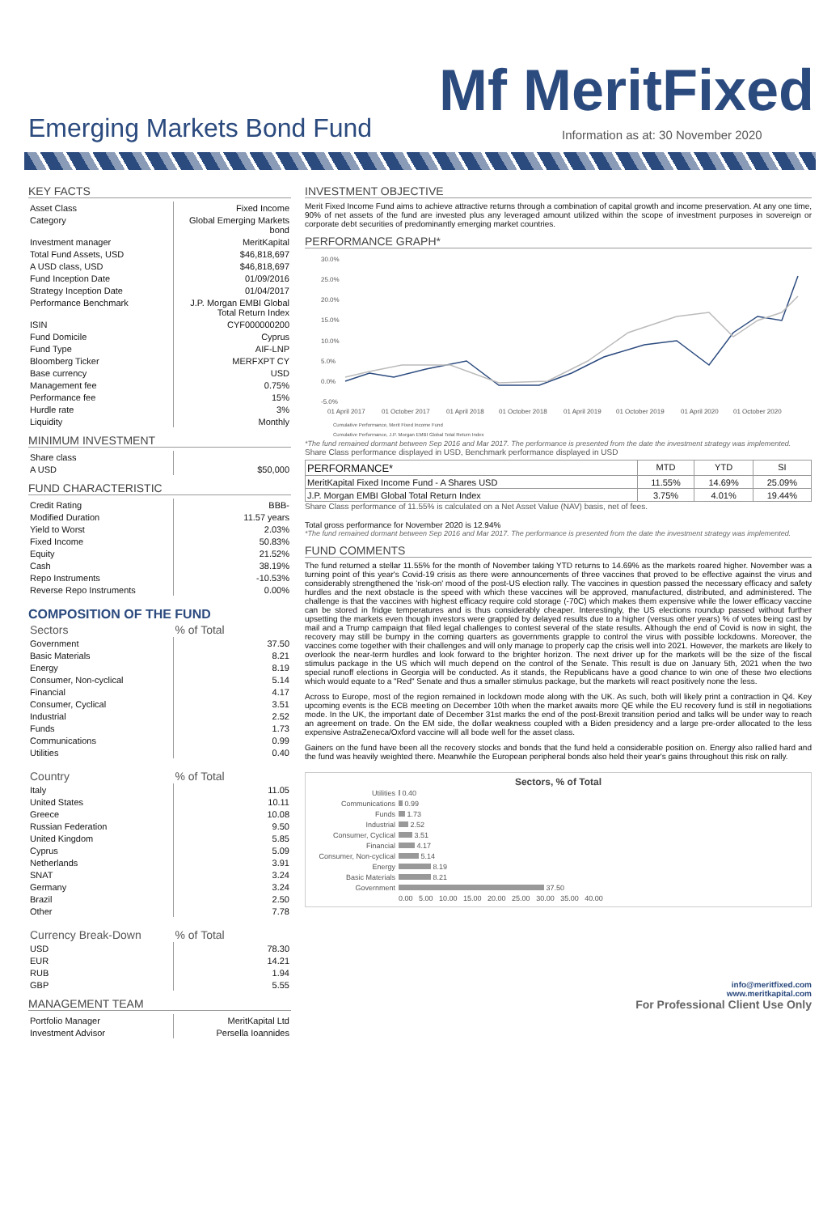Mf MeritFixed
Emerging Markets Bond Fund
Information as at: 30 November 2020
KEY FACTS
| Asset Class | Fixed Income |
| Category | Global Emerging Markets bond |
| Investment manager | MeritKapital |
| Total Fund Assets, USD | $46,818,697 |
| A USD class, USD | $46,818,697 |
| Fund Inception Date | 01/09/2016 |
| Strategy Inception Date | 01/04/2017 |
| Performance Benchmark | J.P. Morgan EMBI Global Total Return Index |
| ISIN | CYF000000200 |
| Fund Domicile | Cyprus |
| Fund Type | AIF-LNP |
| Bloomberg Ticker | MERFXPT CY |
| Base currency | USD |
| Management fee | 0.75% |
| Performance fee | 15% |
| Hurdle rate | 3% |
| Liquidity | Monthly |
MINIMUM INVESTMENT
| Share class | |
| A USD | $50,000 |
FUND CHARACTERISTIC
| Credit Rating | BBB- |
| Modified Duration | 11.57 years |
| Yield to Worst | 2.03% |
| Fixed Income | 50.83% |
| Equity | 21.52% |
| Cash | 38.19% |
| Repo Instruments | -10.53% |
| Reverse Repo Instruments | 0.00% |
COMPOSITION OF THE FUND
| Sectors | % of Total |
| --- | --- |
| Government | 37.50 |
| Basic Materials | 8.21 |
| Energy | 8.19 |
| Consumer, Non-cyclical | 5.14 |
| Financial | 4.17 |
| Consumer, Cyclical | 3.51 |
| Industrial | 2.52 |
| Funds | 1.73 |
| Communications | 0.99 |
| Utilities | 0.40 |
| Country | % of Total |
| --- | --- |
| Italy | 11.05 |
| United States | 10.11 |
| Greece | 10.08 |
| Russian Federation | 9.50 |
| United Kingdom | 5.85 |
| Cyprus | 5.09 |
| Netherlands | 3.91 |
| SNAT | 3.24 |
| Germany | 3.24 |
| Brazil | 2.50 |
| Other | 7.78 |
| Currency Break-Down | % of Total |
| --- | --- |
| USD | 78.30 |
| EUR | 14.21 |
| RUB | 1.94 |
| GBP | 5.55 |
MANAGEMENT TEAM
| Portfolio Manager | MeritKapital Ltd |
| Investment Advisor | Persella Ioannides |
INVESTMENT OBJECTIVE
Merit Fixed Income Fund aims to achieve attractive returns through a combination of capital growth and income preservation. At any one time, 90% of net assets of the fund are invested plus any leveraged amount utilized within the scope of investment purposes in sovereign or corporate debt securities of predominantly emerging market countries.
PERFORMANCE GRAPH*
30.0%
25.0%
20.0%
15.0%
10.0%
5.0%
0.0%
-5.0%
01 April 2017
01 October 2017
01 April 2018
01 October 2018
01 April 2019
01 October 2019
01 April 2020
01 October 2020
Cumulative Performance, Merit Fixed Income Fund
Cumulative Performance, J.P. Morgan EMBI Global Total Return Index
*The fund remained dormant between Sep 2016 and Mar 2017. The performance is presented from the date the investment strategy was implemented.
Share Class performance displayed in USD, Benchmark performance displayed in USD
| PERFORMANCE* | MTD | YTD | SI |
| --- | --- | --- | --- |
| MeritKapital Fixed Income Fund - A Shares USD | 11.55% | 14.69% | 25.09% |
| J.P. Morgan EMBI Global Total Return Index | 3.75% | 4.01% | 19.44% |
Share Class performance of 11.55% is calculated on a Net Asset Value (NAV) basis, net of fees.
Total gross performance for November 2020 is 12.94%
*The fund remained dormant between Sep 2016 and Mar 2017. The performance is presented from the date the investment strategy was implemented.
FUND COMMENTS
The fund returned a stellar 11.55% for the month of November taking YTD returns to 14.69% as the markets roared higher. November was a turning point of this year's Covid-19 crisis as there were announcements of three vaccines that proved to be effective against the virus and considerably strengthened the 'risk-on' mood of the post-US election rally. The vaccines in question passed the necessary efficacy and safety hurdles and the next obstacle is the speed with which these vaccines will be approved, manufactured, distributed, and administered. The challenge is that the vaccines with highest efficacy require cold storage (-70C) which makes them expensive while the lower efficacy vaccine can be stored in fridge temperatures and is thus considerably cheaper. Interestingly, the US elections roundup passed without further upsetting the markets even though investors were grappled by delayed results due to a higher (versus other years) % of votes being cast by mail and a Trump campaign that filed legal challenges to contest several of the state results. Although the end of Covid is now in sight, the recovery may still be bumpy in the coming quarters as governments grapple to control the virus with possible lockdowns. Moreover, the vaccines come together with their challenges and will only manage to properly cap the crisis well into 2021. However, the markets are likely to overlook the near-term hurdles and look forward to the brighter horizon. The next driver up for the markets will be the size of the fiscal stimulus package in the US which will much depend on the control of the Senate. This result is due on January 5th, 2021 when the two special runoff elections in Georgia will be conducted. As it stands, the Republicans have a good chance to win one of these two elections which would equate to a "Red" Senate and thus a smaller stimulus package, but the markets will react positively none the less.
Across to Europe, most of the region remained in lockdown mode along with the UK. As such, both will likely print a contraction in Q4. Key upcoming events is the ECB meeting on December 10th when the market awaits more QE while the EU recovery fund is still in negotiations mode. In the UK, the important date of December 31st marks the end of the post-Brexit transition period and talks will be under way to reach an agreement on trade. On the EM side, the dollar weakness coupled with a Biden presidency and a large pre-order allocated to the less expensive AstraZeneca/Oxford vaccine will all bode well for the asset class.
Gainers on the fund have been all the recovery stocks and bonds that the fund held a considerable position on. Energy also rallied hard and the fund was heavily weighted there. Meanwhile the European peripheral bonds also held their year's gains throughout this risk on rally.
Sectors, % of Total
| Utilities | 0.40 |
| Communications | 0.99 |
| Funds | 1.73 |
| Industrial | 2.52 |
| Consumer, Cyclical | 3.51 |
| Financial | 4.17 |
| Consumer, Non-cyclical | 5.14 |
| Energy | 8.19 |
| Basic Materials | 8.21 |
| Government | 37.50 |
| | 0.00 5.00 10.00 15.00 20.00 25.00 30.00 35.00 40.00 |
info@meritfixed.com
www.meritkapital.com
For Professional Client Use Only